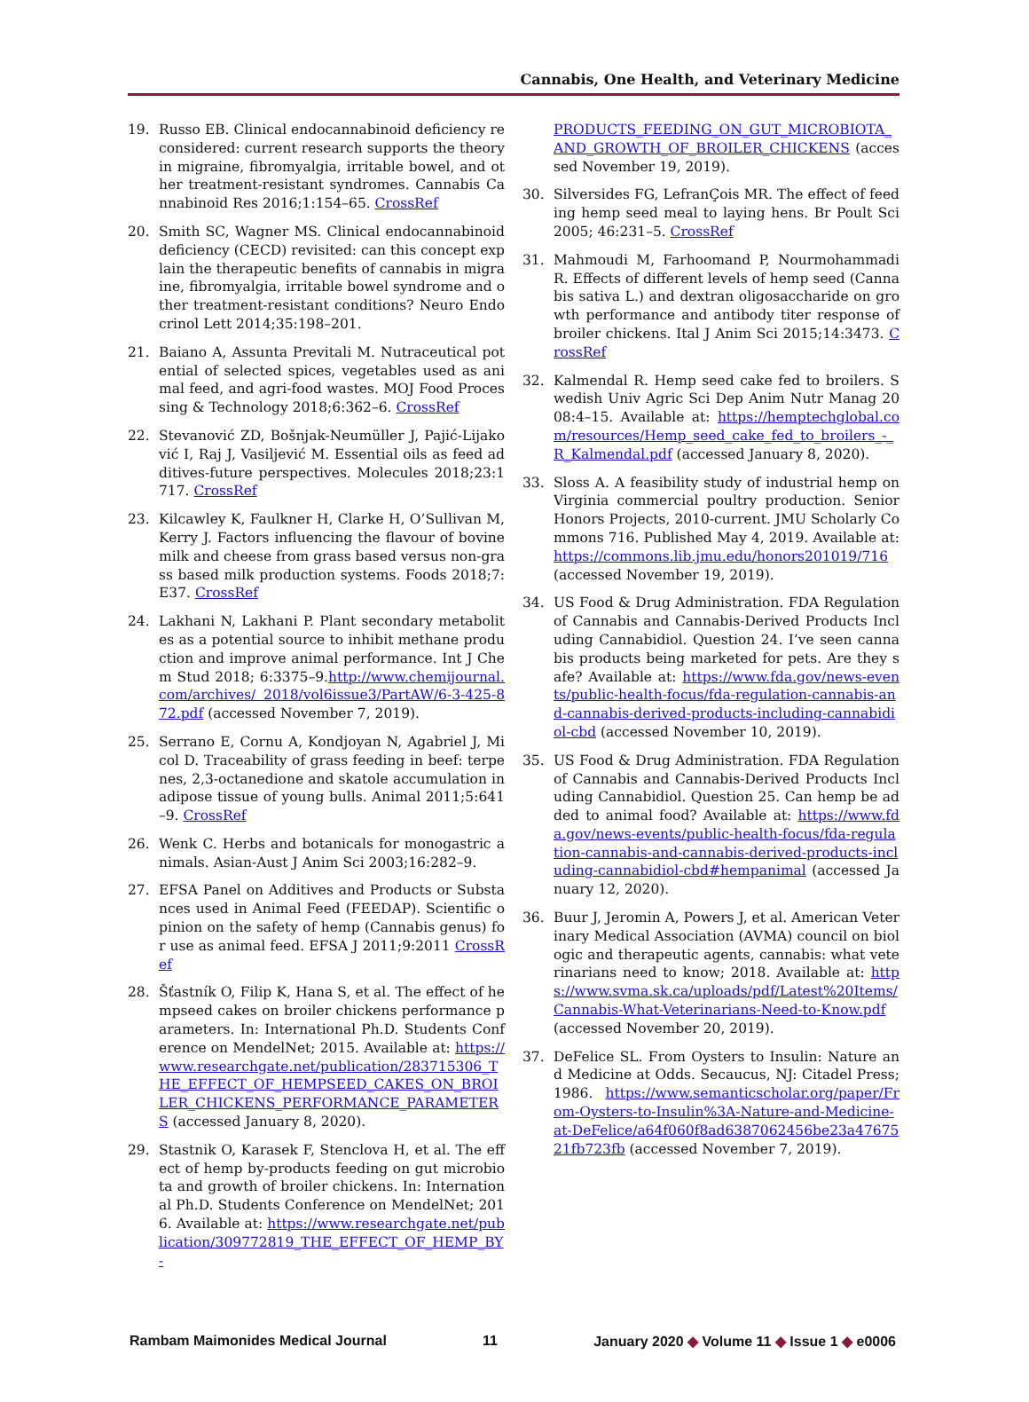Cannabis, One Health, and Veterinary Medicine
19. Russo EB. Clinical endocannabinoid deficiency reconsidered: current research supports the theory in migraine, fibromyalgia, irritable bowel, and other treatment-resistant syndromes. Cannabis Cannabinoid Res 2016;1:154–65. CrossRef
20. Smith SC, Wagner MS. Clinical endocannabinoid deficiency (CECD) revisited: can this concept explain the therapeutic benefits of cannabis in migraine, fibromyalgia, irritable bowel syndrome and other treatment-resistant conditions? Neuro Endocrinol Lett 2014;35:198–201.
21. Baiano A, Assunta Previtali M. Nutraceutical potential of selected spices, vegetables used as animal feed, and agri-food wastes. MOJ Food Processing & Technology 2018;6:362–6. CrossRef
22. Stevanović ZD, Bošnjak-Neumüller J, Pajić-Lijaković I, Raj J, Vasiljević M. Essential oils as feed additives-future perspectives. Molecules 2018;23:1717. CrossRef
23. Kilcawley K, Faulkner H, Clarke H, O’Sullivan M, Kerry J. Factors influencing the flavour of bovine milk and cheese from grass based versus non-grass based milk production systems. Foods 2018;7:E37. CrossRef
24. Lakhani N, Lakhani P. Plant secondary metabolites as a potential source to inhibit methane production and improve animal performance. Int J Chem Stud 2018; 6:3375–9.http://www.chemijournal.com/archives/ 2018/vol6issue3/PartAW/6-3-425-872.pdf (accessed November 7, 2019).
25. Serrano E, Cornu A, Kondjoyan N, Agabriel J, Micol D. Traceability of grass feeding in beef: terpenes, 2,3-octanedione and skatole accumulation in adipose tissue of young bulls. Animal 2011;5:641–9. CrossRef
26. Wenk C. Herbs and botanicals for monogastric animals. Asian-Aust J Anim Sci 2003;16:282–9.
27. EFSA Panel on Additives and Products or Substances used in Animal Feed (FEEDAP). Scientific opinion on the safety of hemp (Cannabis genus) for use as animal feed. EFSA J 2011;9:2011 CrossRef
28. Šťastník O, Filip K, Hana S, et al. The effect of hempseed cakes on broiler chickens performance parameters. In: International Ph.D. Students Conference on MendelNet; 2015. Available at: https://www.researchgate.net/publication/283715306_THE_EFFECT_OF_HEMPSEED_CAKES_ON_BROILER_CHICKENS_PERFORMANCE_PARAMETERS (accessed January 8, 2020).
29. Stastnik O, Karasek F, Stenclova H, et al. The effect of hemp by-products feeding on gut microbiota and growth of broiler chickens. In: International Ph.D. Students Conference on MendelNet; 2016. Available at: https://www.researchgate.net/publication/309772819_THE_EFFECT_OF_HEMP_BY-
PRODUCTS_FEEDING_ON_GUT_MICROBIOTA_AND_GROWTH_OF_BROILER_CHICKENS (accessed November 19, 2019).
30. Silversides FG, LefranÇois MR. The effect of feeding hemp seed meal to laying hens. Br Poult Sci 2005; 46:231–5. CrossRef
31. Mahmoudi M, Farhoomand P, Nourmohammadi R. Effects of different levels of hemp seed (Cannabis sativa L.) and dextran oligosaccharide on growth performance and antibody titer response of broiler chickens. Ital J Anim Sci 2015;14:3473. CrossRef
32. Kalmendal R. Hemp seed cake fed to broilers. Swedish Univ Agric Sci Dep Anim Nutr Manag 2008:4–15. Available at: https://hemptechglobal.com/resources/Hemp_seed_cake_fed_to_broilers_-_R_Kalmendal.pdf (accessed January 8, 2020).
33. Sloss A. A feasibility study of industrial hemp on Virginia commercial poultry production. Senior Honors Projects, 2010-current. JMU Scholarly Commons 716. Published May 4, 2019. Available at: https://commons.lib.jmu.edu/honors201019/716 (accessed November 19, 2019).
34. US Food & Drug Administration. FDA Regulation of Cannabis and Cannabis-Derived Products Including Cannabidiol. Question 24. I’ve seen cannabis products being marketed for pets. Are they safe? Available at: https://www.fda.gov/news-events/public-health-focus/fda-regulation-cannabis-and-cannabis-derived-products-including-cannabidiol-cbd (accessed November 10, 2019).
35. US Food & Drug Administration. FDA Regulation of Cannabis and Cannabis-Derived Products Including Cannabidiol. Question 25. Can hemp be added to animal food? Available at: https://www.fda.gov/news-events/public-health-focus/fda-regulation-cannabis-and-cannabis-derived-products-including-cannabidiol-cbd#hempanimal (accessed January 12, 2020).
36. Buur J, Jeromin A, Powers J, et al. American Veterinary Medical Association (AVMA) council on biologic and therapeutic agents, cannabis: what veterinarians need to know; 2018. Available at: https://www.svma.sk.ca/uploads/pdf/Latest%20Items/Cannabis-What-Veterinarians-Need-to-Know.pdf (accessed November 20, 2019).
37. DeFelice SL. From Oysters to Insulin: Nature and Medicine at Odds. Secaucus, NJ: Citadel Press; 1986. https://www.semanticscholar.org/paper/From-Oysters-to-Insulin%3A-Nature-and-Medicine-at-DeFelice/a64f060f8ad6387062456be23a4767521fb723fb (accessed November 7, 2019).
Rambam Maimonides Medical Journal 11 January 2020 ◆ Volume 11 ◆ Issue 1 ◆ e0006